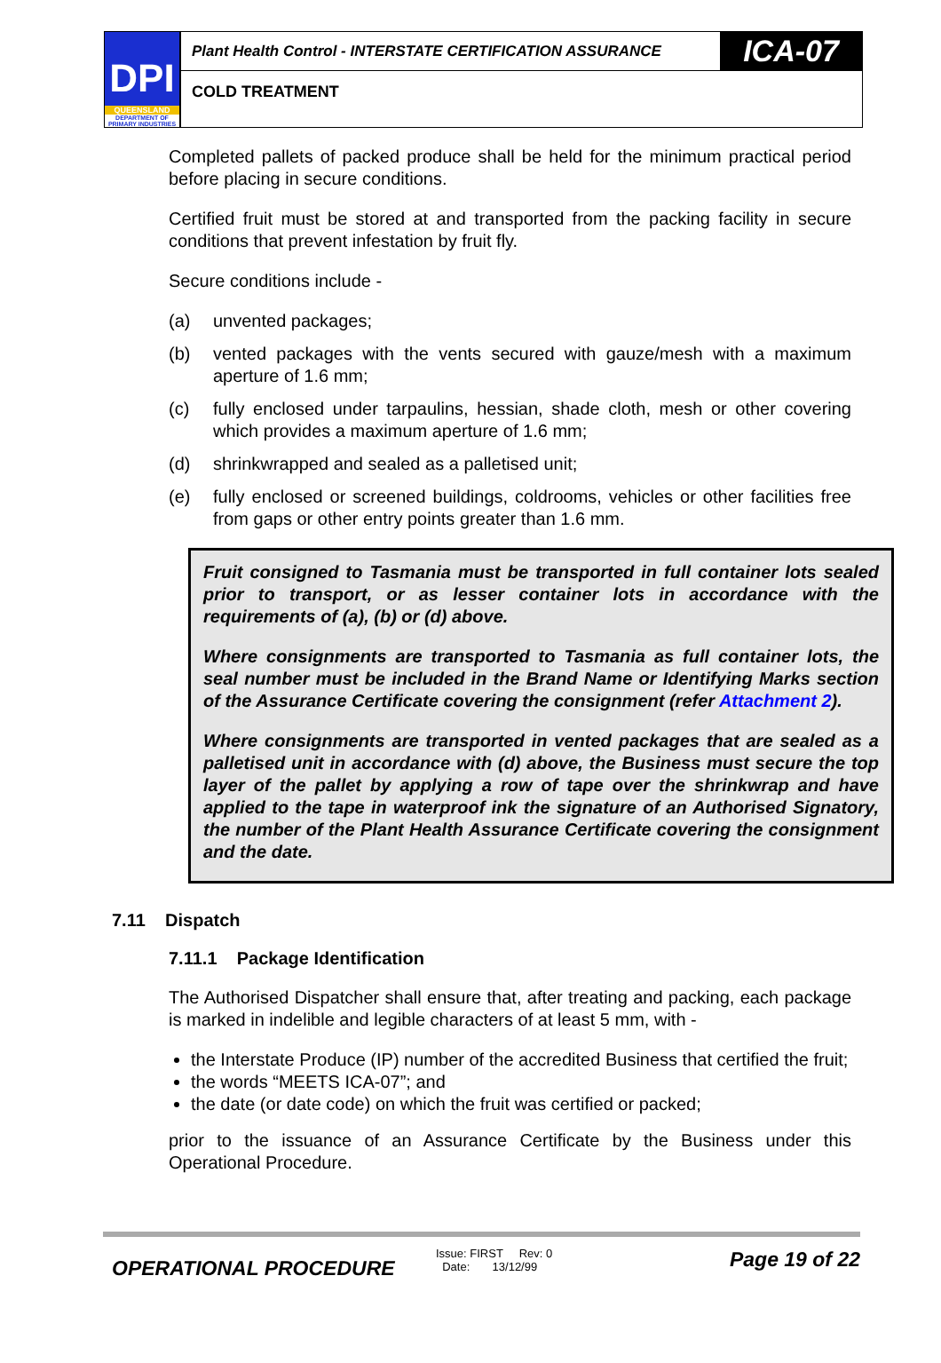DPI
QUEENSLAND
DEPARTMENT OF PRIMARY INDUSTRIES
Plant Health Control - INTERSTATE CERTIFICATION ASSURANCE
ICA-07
COLD TREATMENT
Completed pallets of packed produce shall be held for the minimum practical period before placing in secure conditions.
Certified fruit must be stored at and transported from the packing facility in secure conditions that prevent infestation by fruit fly.
Secure conditions include -
(a) unvented packages;
(b) vented packages with the vents secured with gauze/mesh with a maximum aperture of 1.6 mm;
(c) fully enclosed under tarpaulins, hessian, shade cloth, mesh or other covering which provides a maximum aperture of 1.6 mm;
(d) shrinkwrapped and sealed as a palletised unit;
(e) fully enclosed or screened buildings, coldrooms, vehicles or other facilities free from gaps or other entry points greater than 1.6 mm.
Fruit consigned to Tasmania must be transported in full container lots sealed prior to transport, or as lesser container lots in accordance with the requirements of (a), (b) or (d) above.
Where consignments are transported to Tasmania as full container lots, the seal number must be included in the Brand Name or Identifying Marks section of the Assurance Certificate covering the consignment (refer Attachment 2).
Where consignments are transported in vented packages that are sealed as a palletised unit in accordance with (d) above, the Business must secure the top layer of the pallet by applying a row of tape over the shrinkwrap and have applied to the tape in waterproof ink the signature of an Authorised Signatory, the number of the Plant Health Assurance Certificate covering the consignment and the date.
7.11 Dispatch
7.11.1 Package Identification
The Authorised Dispatcher shall ensure that, after treating and packing, each package is marked in indelible and legible characters of at least 5 mm, with -
the Interstate Produce (IP) number of the accredited Business that certified the fruit;
the words “MEETS ICA-07”; and
the date (or date code) on which the fruit was certified or packed;
prior to the issuance of an Assurance Certificate by the Business under this Operational Procedure.
OPERATIONAL PROCEDURE
Issue: FIRST Rev: 0
Date: 13/12/99
Page 19 of 22